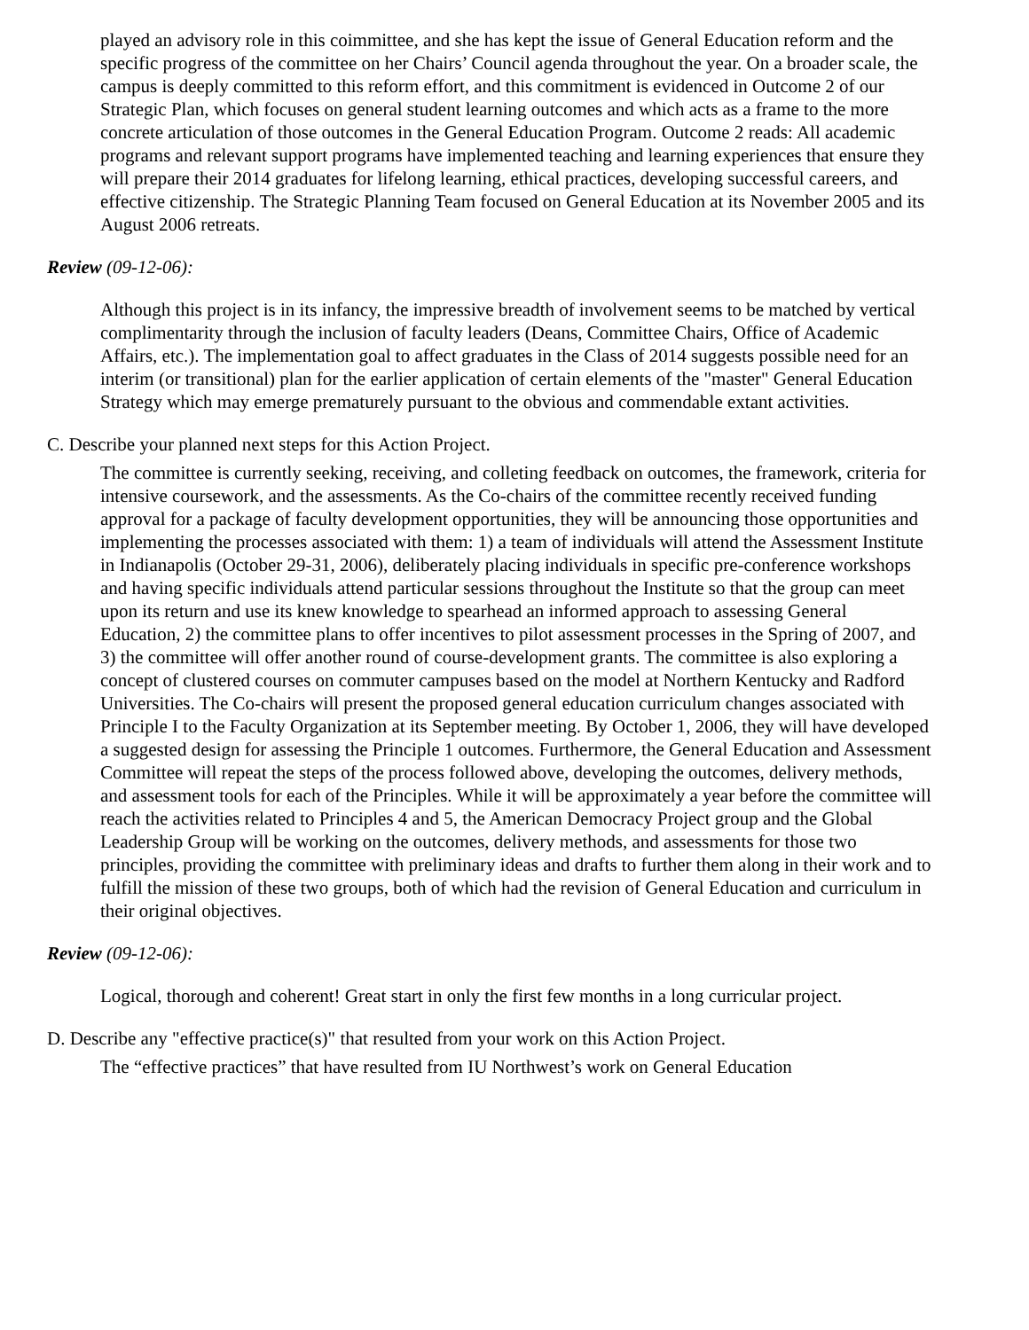played an advisory role in this coimmittee, and she has kept the issue of General Education reform and the specific progress of the committee on her Chairs’ Council agenda throughout the year. On a broader scale, the campus is deeply committed to this reform effort, and this commitment is evidenced in Outcome 2 of our Strategic Plan, which focuses on general student learning outcomes and which acts as a frame to the more concrete articulation of those outcomes in the General Education Program. Outcome 2 reads: All academic programs and relevant support programs have implemented teaching and learning experiences that ensure they will prepare their 2014 graduates for lifelong learning, ethical practices, developing successful careers, and effective citizenship. The Strategic Planning Team focused on General Education at its November 2005 and its August 2006 retreats.
Review (09-12-06):
Although this project is in its infancy, the impressive breadth of involvement seems to be matched by vertical complimentarity through the inclusion of faculty leaders (Deans, Committee Chairs, Office of Academic Affairs, etc.). The implementation goal to affect graduates in the Class of 2014 suggests possible need for an interim (or transitional) plan for the earlier application of certain elements of the "master" General Education Strategy which may emerge prematurely pursuant to the obvious and commendable extant activities.
C. Describe your planned next steps for this Action Project.
The committee is currently seeking, receiving, and colleting feedback on outcomes, the framework, criteria for intensive coursework, and the assessments. As the Co-chairs of the committee recently received funding approval for a package of faculty development opportunities, they will be announcing those opportunities and implementing the processes associated with them: 1) a team of individuals will attend the Assessment Institute in Indianapolis (October 29-31, 2006), deliberately placing individuals in specific pre-conference workshops and having specific individuals attend particular sessions throughout the Institute so that the group can meet upon its return and use its knew knowledge to spearhead an informed approach to assessing General Education, 2) the committee plans to offer incentives to pilot assessment processes in the Spring of 2007, and 3) the committee will offer another round of course-development grants. The committee is also exploring a concept of clustered courses on commuter campuses based on the model at Northern Kentucky and Radford Universities. The Co-chairs will present the proposed general education curriculum changes associated with Principle I to the Faculty Organization at its September meeting. By October 1, 2006, they will have developed a suggested design for assessing the Principle 1 outcomes. Furthermore, the General Education and Assessment Committee will repeat the steps of the process followed above, developing the outcomes, delivery methods, and assessment tools for each of the Principles. While it will be approximately a year before the committee will reach the activities related to Principles 4 and 5, the American Democracy Project group and the Global Leadership Group will be working on the outcomes, delivery methods, and assessments for those two principles, providing the committee with preliminary ideas and drafts to further them along in their work and to fulfill the mission of these two groups, both of which had the revision of General Education and curriculum in their original objectives.
Review (09-12-06):
Logical, thorough and coherent! Great start in only the first few months in a long curricular project.
D. Describe any "effective practice(s)" that resulted from your work on this Action Project.
The “effective practices” that have resulted from IU Northwest’s work on General Education